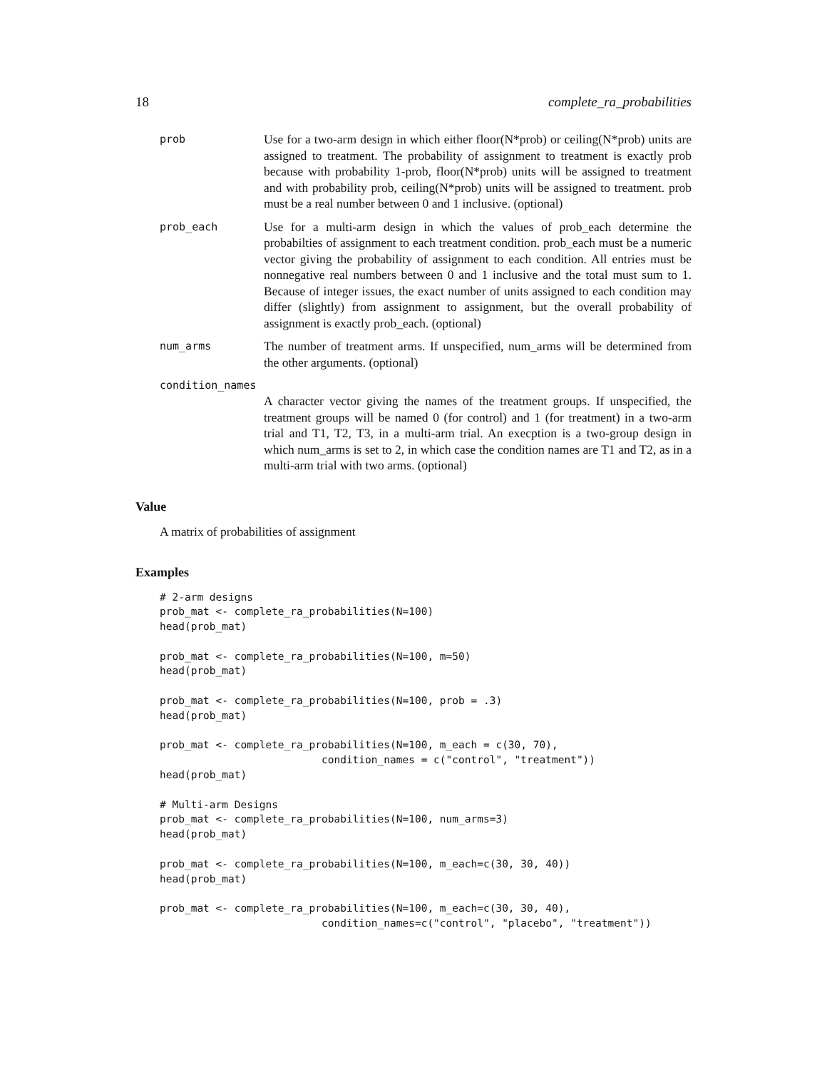18 complete_ra_probabilities
prob
Use for a two-arm design in which either floor(N*prob) or ceiling(N*prob) units are assigned to treatment. The probability of assignment to treatment is exactly prob because with probability 1-prob, floor(N*prob) units will be assigned to treatment and with probability prob, ceiling(N*prob) units will be assigned to treatment. prob must be a real number between 0 and 1 inclusive. (optional)
prob_each
Use for a multi-arm design in which the values of prob_each determine the probabilties of assignment to each treatment condition. prob_each must be a numeric vector giving the probability of assignment to each condition. All entries must be nonnegative real numbers between 0 and 1 inclusive and the total must sum to 1. Because of integer issues, the exact number of units assigned to each condition may differ (slightly) from assignment to assignment, but the overall probability of assignment is exactly prob_each. (optional)
num_arms
The number of treatment arms. If unspecified, num_arms will be determined from the other arguments. (optional)
condition_names
A character vector giving the names of the treatment groups. If unspecified, the treatment groups will be named 0 (for control) and 1 (for treatment) in a two-arm trial and T1, T2, T3, in a multi-arm trial. An execption is a two-group design in which num_arms is set to 2, in which case the condition names are T1 and T2, as in a multi-arm trial with two arms. (optional)
Value
A matrix of probabilities of assignment
Examples
# 2-arm designs
prob_mat <- complete_ra_probabilities(N=100)
head(prob_mat)

prob_mat <- complete_ra_probabilities(N=100, m=50)
head(prob_mat)

prob_mat <- complete_ra_probabilities(N=100, prob = .3)
head(prob_mat)

prob_mat <- complete_ra_probabilities(N=100, m_each = c(30, 70),
                          condition_names = c("control", "treatment"))
head(prob_mat)

# Multi-arm Designs
prob_mat <- complete_ra_probabilities(N=100, num_arms=3)
head(prob_mat)

prob_mat <- complete_ra_probabilities(N=100, m_each=c(30, 30, 40))
head(prob_mat)

prob_mat <- complete_ra_probabilities(N=100, m_each=c(30, 30, 40),
                          condition_names=c("control", "placebo", "treatment"))